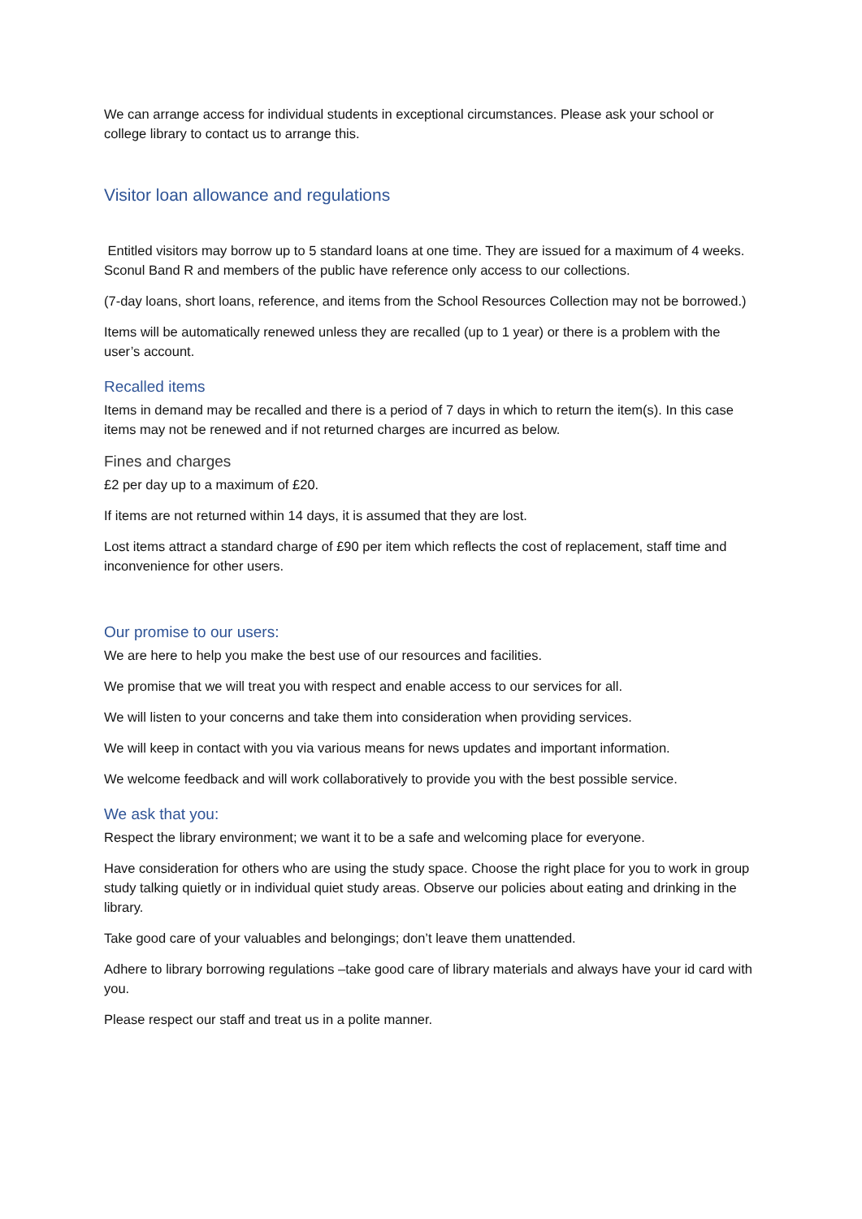We can arrange access for individual students in exceptional circumstances. Please ask your school or college library to contact us to arrange this.
Visitor loan allowance and regulations
Entitled visitors may borrow up to 5 standard loans at one time. They are issued for a maximum of 4 weeks. Sconul Band R and members of the public have reference only access to our collections.
(7-day loans, short loans, reference, and items from the School Resources Collection may not be borrowed.)
Items will be automatically renewed unless they are recalled (up to 1 year) or there is a problem with the user’s account.
Recalled items
Items in demand may be recalled and there is a period of 7 days in which to return the item(s). In this case items may not be renewed and if not returned charges are incurred as below.
Fines and charges
£2 per day up to a maximum of £20.
If items are not returned within 14 days, it is assumed that they are lost.
Lost items attract a standard charge of £90 per item which reflects the cost of replacement, staff time and inconvenience for other users.
Our promise to our users:
We are here to help you make the best use of our resources and facilities.
We promise that we will treat you with respect and enable access to our services for all.
We will listen to your concerns and take them into consideration when providing services.
We will keep in contact with you via various means for news updates and important information.
We welcome feedback and will work collaboratively to provide you with the best possible service.
We ask that you:
Respect the library environment; we want it to be a safe and welcoming place for everyone.
Have consideration for others who are using the study space. Choose the right place for you to work in group study talking quietly or in individual quiet study areas. Observe our policies about eating and drinking in the library.
Take good care of your valuables and belongings; don’t leave them unattended.
Adhere to library borrowing regulations –take good care of library materials and always have your id card with you.
Please respect our staff and treat us in a polite manner.